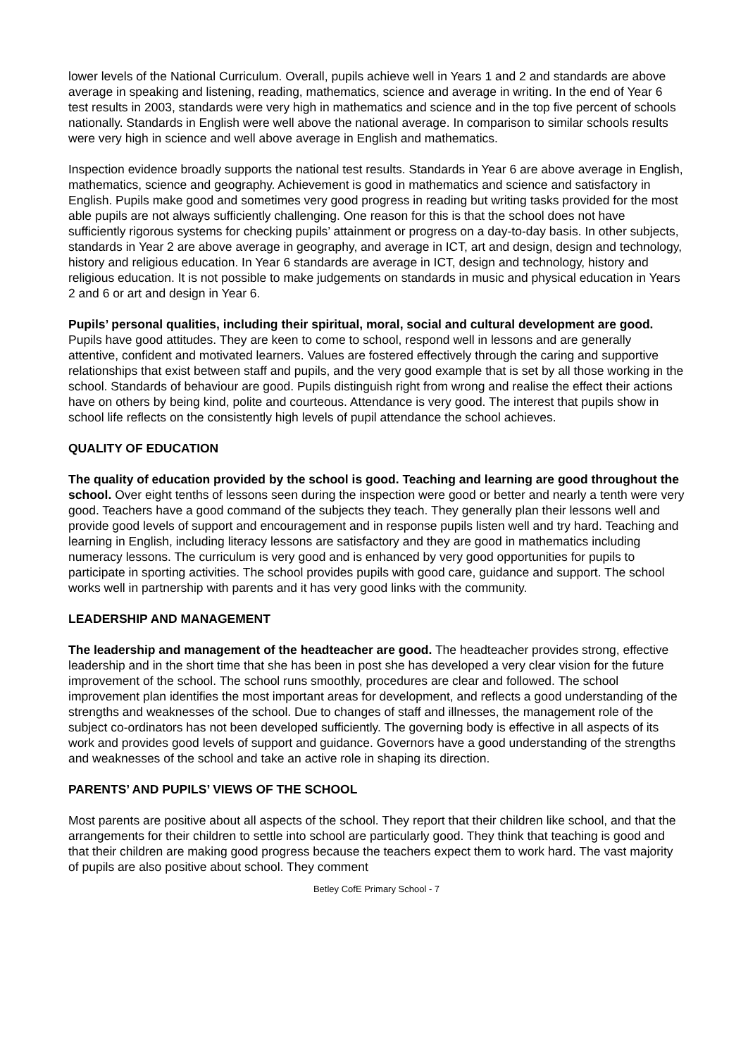lower levels of the National Curriculum. Overall, pupils achieve well in Years 1 and 2 and standards are above average in speaking and listening, reading, mathematics, science and average in writing. In the end of Year 6 test results in 2003, standards were very high in mathematics and science and in the top five percent of schools nationally. Standards in English were well above the national average. In comparison to similar schools results were very high in science and well above average in English and mathematics.
Inspection evidence broadly supports the national test results. Standards in Year 6 are above average in English, mathematics, science and geography. Achievement is good in mathematics and science and satisfactory in English. Pupils make good and sometimes very good progress in reading but writing tasks provided for the most able pupils are not always sufficiently challenging. One reason for this is that the school does not have sufficiently rigorous systems for checking pupils’ attainment or progress on a day-to-day basis. In other subjects, standards in Year 2 are above average in geography, and average in ICT, art and design, design and technology, history and religious education. In Year 6 standards are average in ICT, design and technology, history and religious education. It is not possible to make judgements on standards in music and physical education in Years 2 and 6 or art and design in Year 6.
Pupils’ personal qualities, including their spiritual, moral, social and cultural development are good. Pupils have good attitudes. They are keen to come to school, respond well in lessons and are generally attentive, confident and motivated learners. Values are fostered effectively through the caring and supportive relationships that exist between staff and pupils, and the very good example that is set by all those working in the school. Standards of behaviour are good. Pupils distinguish right from wrong and realise the effect their actions have on others by being kind, polite and courteous. Attendance is very good. The interest that pupils show in school life reflects on the consistently high levels of pupil attendance the school achieves.
QUALITY OF EDUCATION
The quality of education provided by the school is good. Teaching and learning are good throughout the school. Over eight tenths of lessons seen during the inspection were good or better and nearly a tenth were very good. Teachers have a good command of the subjects they teach. They generally plan their lessons well and provide good levels of support and encouragement and in response pupils listen well and try hard. Teaching and learning in English, including literacy lessons are satisfactory and they are good in mathematics including numeracy lessons. The curriculum is very good and is enhanced by very good opportunities for pupils to participate in sporting activities. The school provides pupils with good care, guidance and support. The school works well in partnership with parents and it has very good links with the community.
LEADERSHIP AND MANAGEMENT
The leadership and management of the headteacher are good. The headteacher provides strong, effective leadership and in the short time that she has been in post she has developed a very clear vision for the future improvement of the school. The school runs smoothly, procedures are clear and followed. The school improvement plan identifies the most important areas for development, and reflects a good understanding of the strengths and weaknesses of the school. Due to changes of staff and illnesses, the management role of the subject co-ordinators has not been developed sufficiently. The governing body is effective in all aspects of its work and provides good levels of support and guidance. Governors have a good understanding of the strengths and weaknesses of the school and take an active role in shaping its direction.
PARENTS’ AND PUPILS’ VIEWS OF THE SCHOOL
Most parents are positive about all aspects of the school. They report that their children like school, and that the arrangements for their children to settle into school are particularly good. They think that teaching is good and that their children are making good progress because the teachers expect them to work hard. The vast majority of pupils are also positive about school. They comment
Betley CofE Primary School - 7